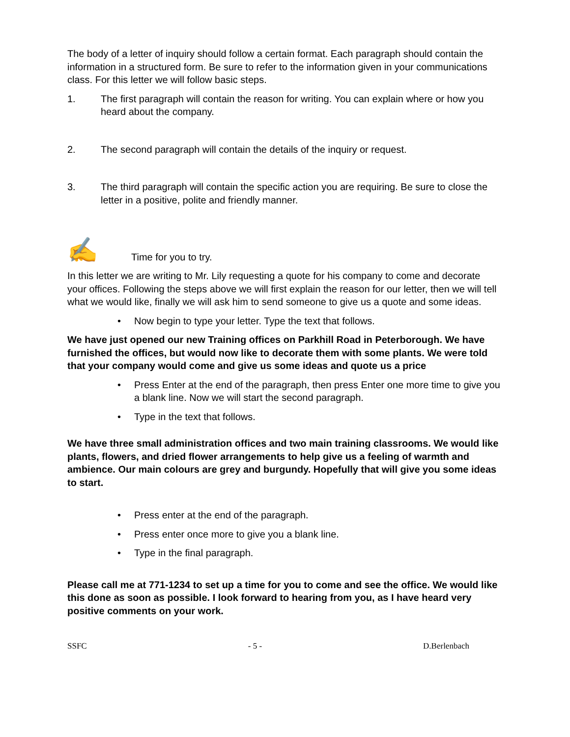The body of a letter of inquiry should follow a certain format. Each paragraph should contain the information in a structured form. Be sure to refer to the information given in your communications class. For this letter we will follow basic steps.
1. The first paragraph will contain the reason for writing. You can explain where or how you heard about the company.
2. The second paragraph will contain the details of the inquiry or request.
3. The third paragraph will contain the specific action you are requiring. Be sure to close the letter in a positive, polite and friendly manner.
✍ Time for you to try.
In this letter we are writing to Mr. Lily requesting a quote for his company to come and decorate your offices. Following the steps above we will first explain the reason for our letter, then we will tell what we would like, finally we will ask him to send someone to give us a quote and some ideas.
• Now begin to type your letter. Type the text that follows.
We have just opened our new Training offices on Parkhill Road in Peterborough. We have furnished the offices, but would now like to decorate them with some plants. We were told that your company would come and give us some ideas and quote us a price
• Press Enter at the end of the paragraph, then press Enter one more time to give you a blank line. Now we will start the second paragraph.
• Type in the text that follows.
We have three small administration offices and two main training classrooms. We would like plants, flowers, and dried flower arrangements to help give us a feeling of warmth and ambience. Our main colours are grey and burgundy. Hopefully that will give you some ideas to start.
• Press enter at the end of the paragraph.
• Press enter once more to give you a blank line.
• Type in the final paragraph.
Please call me at 771-1234 to set up a time for you to come and see the office. We would like this done as soon as possible. I look forward to hearing from you, as I have heard very positive comments on your work.
SSFC - 5 - D.Berlenbach